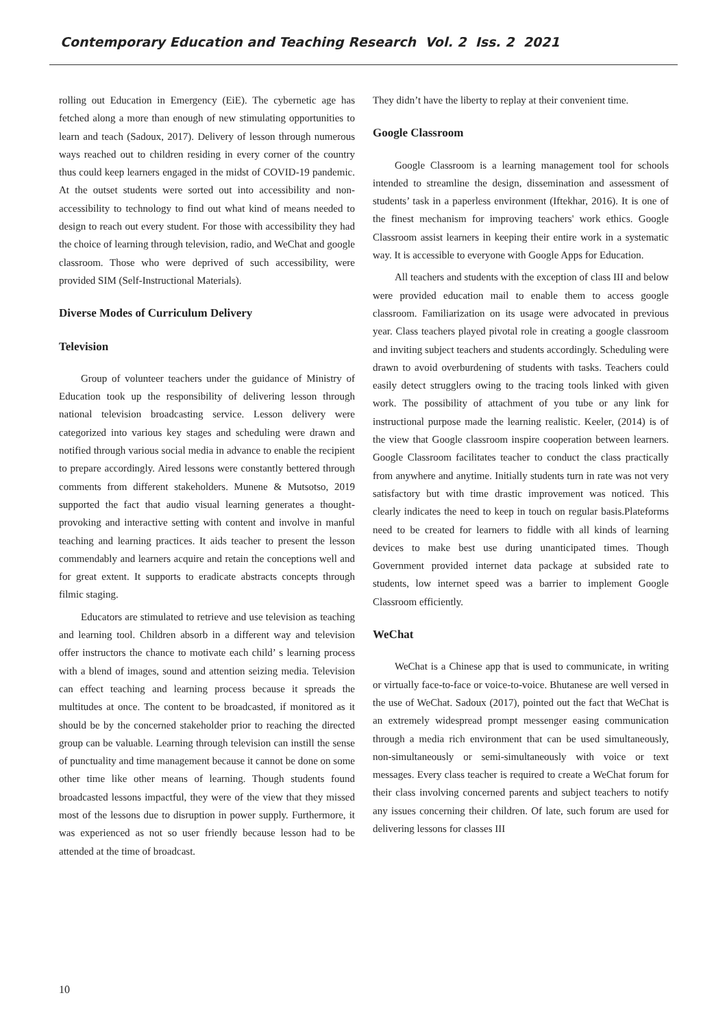Contemporary Education and Teaching Research Vol. 2 Iss. 2 2021
rolling out Education in Emergency (EiE). The cybernetic age has fetched along a more than enough of new stimulating opportunities to learn and teach (Sadoux, 2017). Delivery of lesson through numerous ways reached out to children residing in every corner of the country thus could keep learners engaged in the midst of COVID-19 pandemic. At the outset students were sorted out into accessibility and non- accessibility to technology to find out what kind of means needed to design to reach out every student. For those with accessibility they had the choice of learning through television, radio, and WeChat and google classroom. Those who were deprived of such accessibility, were provided SIM (Self-Instructional Materials).
Diverse Modes of Curriculum Delivery
Television
Group of volunteer teachers under the guidance of Ministry of Education took up the responsibility of delivering lesson through national television broadcasting service. Lesson delivery were categorized into various key stages and scheduling were drawn and notified through various social media in advance to enable the recipient to prepare accordingly. Aired lessons were constantly bettered through comments from different stakeholders. Munene & Mutsotso, 2019 supported the fact that audio visual learning generates a thought-provoking and interactive setting with content and involve in manful teaching and learning practices. It aids teacher to present the lesson commendably and learners acquire and retain the conceptions well and for great extent. It supports to eradicate abstracts concepts through filmic staging.
Educators are stimulated to retrieve and use television as teaching and learning tool. Children absorb in a different way and television offer instructors the chance to motivate each child’ s learning process with a blend of images, sound and attention seizing media. Television can effect teaching and learning process because it spreads the multitudes at once. The content to be broadcasted, if monitored as it should be by the concerned stakeholder prior to reaching the directed group can be valuable. Learning through television can instill the sense of punctuality and time management because it cannot be done on some other time like other means of learning. Though students found broadcasted lessons impactful, they were of the view that they missed most of the lessons due to disruption in power supply. Furthermore, it was experienced as not so user friendly because lesson had to be attended at the time of broadcast.
They didn’t have the liberty to replay at their convenient time.
Google Classroom
Google Classroom is a learning management tool for schools intended to streamline the design, dissemination and assessment of students’ task in a paperless environment (Iftekhar, 2016). It is one of the finest mechanism for improving teachers' work ethics. Google Classroom assist learners in keeping their entire work in a systematic way. It is accessible to everyone with Google Apps for Education.
All teachers and students with the exception of class III and below were provided education mail to enable them to access google classroom. Familiarization on its usage were advocated in previous year. Class teachers played pivotal role in creating a google classroom and inviting subject teachers and students accordingly. Scheduling were drawn to avoid overburdening of students with tasks. Teachers could easily detect strugglers owing to the tracing tools linked with given work. The possibility of attachment of you tube or any link for instructional purpose made the learning realistic. Keeler, (2014) is of the view that Google classroom inspire cooperation between learners. Google Classroom facilitates teacher to conduct the class practically from anywhere and anytime. Initially students turn in rate was not very satisfactory but with time drastic improvement was noticed. This clearly indicates the need to keep in touch on regular basis.Plateforms need to be created for learners to fiddle with all kinds of learning devices to make best use during unanticipated times. Though Government provided internet data package at subsided rate to students, low internet speed was a barrier to implement Google Classroom efficiently.
WeChat
WeChat is a Chinese app that is used to communicate, in writing or virtually face-to-face or voice-to-voice. Bhutanese are well versed in the use of WeChat. Sadoux (2017), pointed out the fact that WeChat is an extremely widespread prompt messenger easing communication through a media rich environment that can be used simultaneously, non-simultaneously or semi-simultaneously with voice or text messages. Every class teacher is required to create a WeChat forum for their class involving concerned parents and subject teachers to notify any issues concerning their children. Of late, such forum are used for delivering lessons for classes III
10